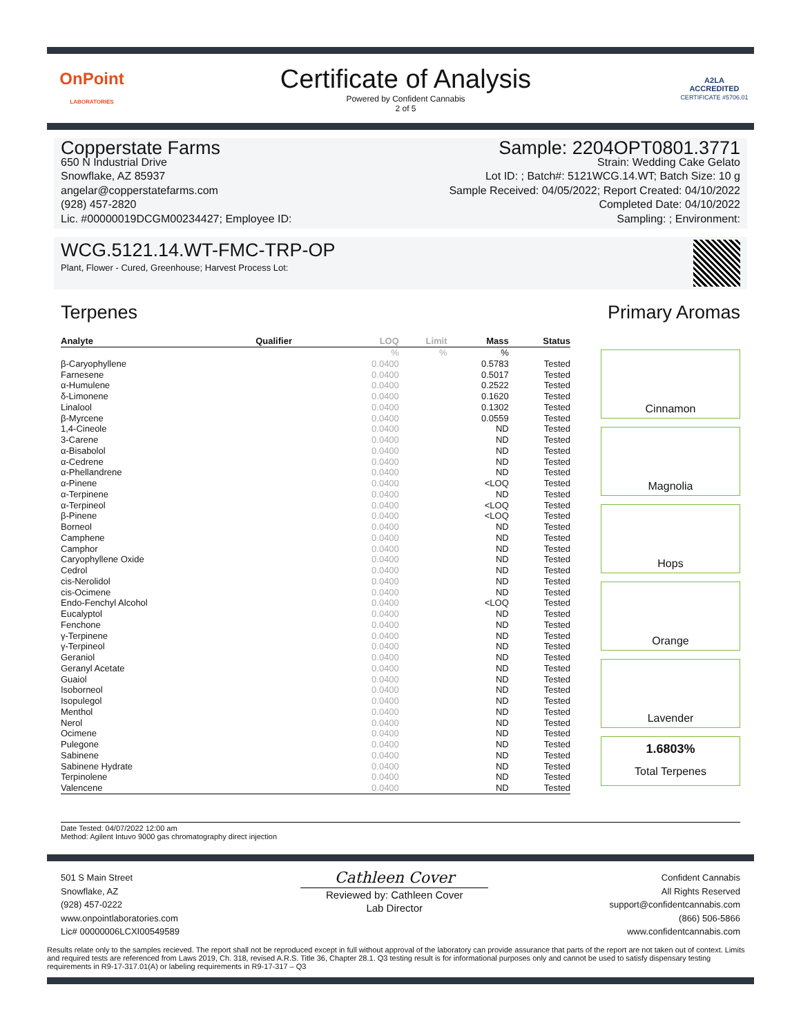OnPoint
LABORATORIES
Certificate of Analysis
Powered by Confident Cannabis
2 of 5
A2LA
ACCREDITED
CERTIFICATE #5706.01
Copperstate Farms
650 N Industrial Drive
Snowflake, AZ 85937
angelar@copperstatefarms.com
(928) 457-2820
Lic. #00000019DCGM00234427; Employee ID:
Sample: 2204OPT0801.3771
Strain: Wedding Cake Gelato
Lot ID: ; Batch#: 5121WCG.14.WT; Batch Size: 10 g
Sample Received: 04/05/2022; Report Created: 04/10/2022
Completed Date: 04/10/2022
Sampling: ; Environment:
WCG.5121.14.WT-FMC-TRP-OP
Plant, Flower - Cured, Greenhouse; Harvest Process Lot:
Terpenes Primary Aromas
| Analyte | Qualifier | LOQ | Limit | Mass | Status |
| --- | --- | --- | --- | --- | --- |
| | | % | % | % | |
| β-Caryophyllene | | 0.0400 | | 0.5783 | Tested |
| Farnesene | | 0.0400 | | 0.5017 | Tested |
| α-Humulene | | 0.0400 | | 0.2522 | Tested |
| δ-Limonene | | 0.0400 | | 0.1620 | Tested |
| Linalool | | 0.0400 | | 0.1302 | Tested |
| β-Myrcene | | 0.0400 | | 0.0559 | Tested |
| 1,4-Cineole | | 0.0400 | | ND | Tested |
| 3-Carene | | 0.0400 | | ND | Tested |
| α-Bisabolol | | 0.0400 | | ND | Tested |
| α-Cedrene | | 0.0400 | | ND | Tested |
| α-Phellandrene | | 0.0400 | | ND | Tested |
| α-Pinene | | 0.0400 | | <LOQ | Tested |
| α-Terpinene | | 0.0400 | | ND | Tested |
| α-Terpineol | | 0.0400 | | <LOQ | Tested |
| β-Pinene | | 0.0400 | | <LOQ | Tested |
| Borneol | | 0.0400 | | ND | Tested |
| Camphene | | 0.0400 | | ND | Tested |
| Camphor | | 0.0400 | | ND | Tested |
| Caryophyllene Oxide | | 0.0400 | | ND | Tested |
| Cedrol | | 0.0400 | | ND | Tested |
| cis-Nerolidol | | 0.0400 | | ND | Tested |
| cis-Ocimene | | 0.0400 | | ND | Tested |
| Endo-Fenchyl Alcohol | | 0.0400 | | <LOQ | Tested |
| Eucalyptol | | 0.0400 | | ND | Tested |
| Fenchone | | 0.0400 | | ND | Tested |
| γ-Terpinene | | 0.0400 | | ND | Tested |
| γ-Terpineol | | 0.0400 | | ND | Tested |
| Geraniol | | 0.0400 | | ND | Tested |
| Geranyl Acetate | | 0.0400 | | ND | Tested |
| Guaiol | | 0.0400 | | ND | Tested |
| Isoborneol | | 0.0400 | | ND | Tested |
| Isopulegol | | 0.0400 | | ND | Tested |
| Menthol | | 0.0400 | | ND | Tested |
| Nerol | | 0.0400 | | ND | Tested |
| Ocimene | | 0.0400 | | ND | Tested |
| Pulegone | | 0.0400 | | ND | Tested |
| Sabinene | | 0.0400 | | ND | Tested |
| Sabinene Hydrate | | 0.0400 | | ND | Tested |
| Terpinolene | | 0.0400 | | ND | Tested |
| Valencene | | 0.0400 | | ND | Tested |
Cinnamon
Magnolia
Hops
Orange
Lavender
1.6803%
Total Terpenes
Date Tested: 04/07/2022 12:00 am
Method: Agilent Intuvo 9000 gas chromatography direct injection
501 S Main Street
Snowflake, AZ
(928) 457-0222
www.onpointlaboratories.com
Lic# 00000006LCXI00549589
Cathleen Cover
Reviewed by: Cathleen Cover
Lab Director
Confident Cannabis
All Rights Reserved
support@confidentcannabis.com
(866) 506-5866
www.confidentcannabis.com
Results relate only to the samples recieved. The report shall not be reproduced except in full without approval of the laboratory can provide assurance that parts of the report are not taken out of context. Limits and required tests are referenced from Laws 2019, Ch. 318, revised A.R.S. Title 36, Chapter 28.1. Q3 testing result is for informational purposes only and cannot be used to satisfy dispensary testing requirements in R9-17-317.01(A) or labeling requirements in R9-17-317 – Q3